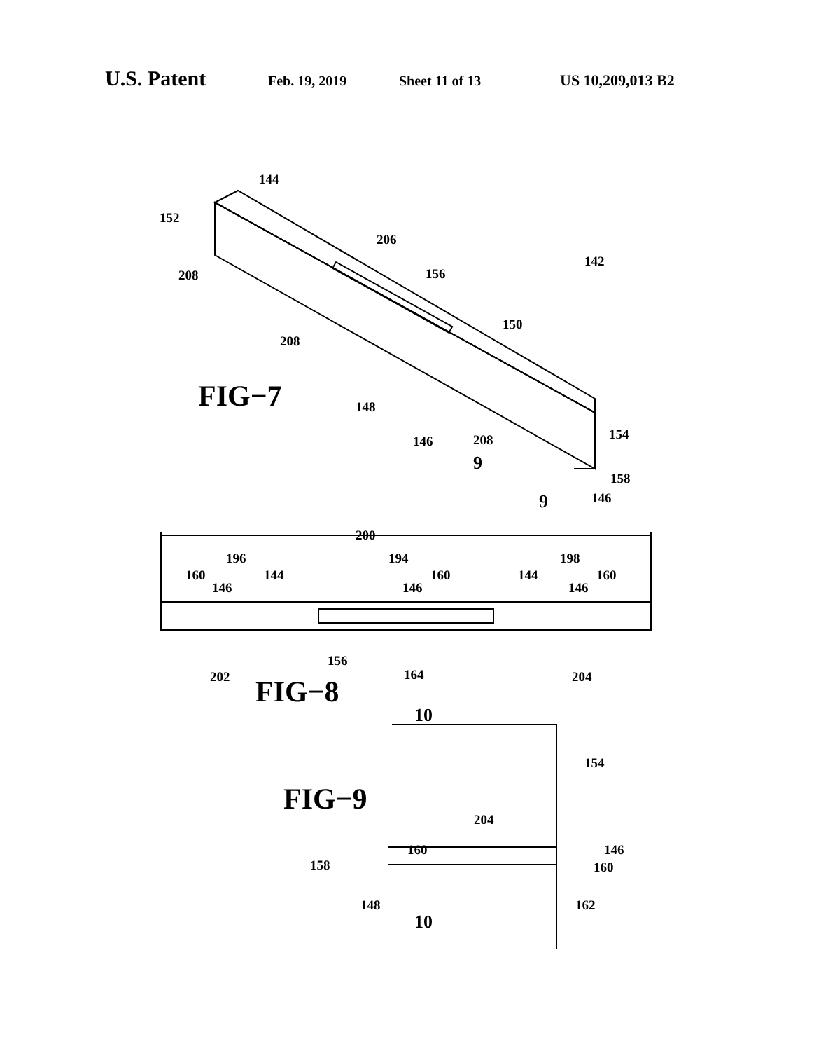U.S. Patent Feb. 19, 2019 Sheet 11 of 13 US 10,209,013 B2
144
152
206
142
156
208
150
208
FIG−7
148
146
208
154
9
158
146
9
200
196
194
198
160
146
144
146
160
144
146
160
156
202
164
204
FIG−8
10
154
FIG−9
204
160
146
158
160
148
162
10